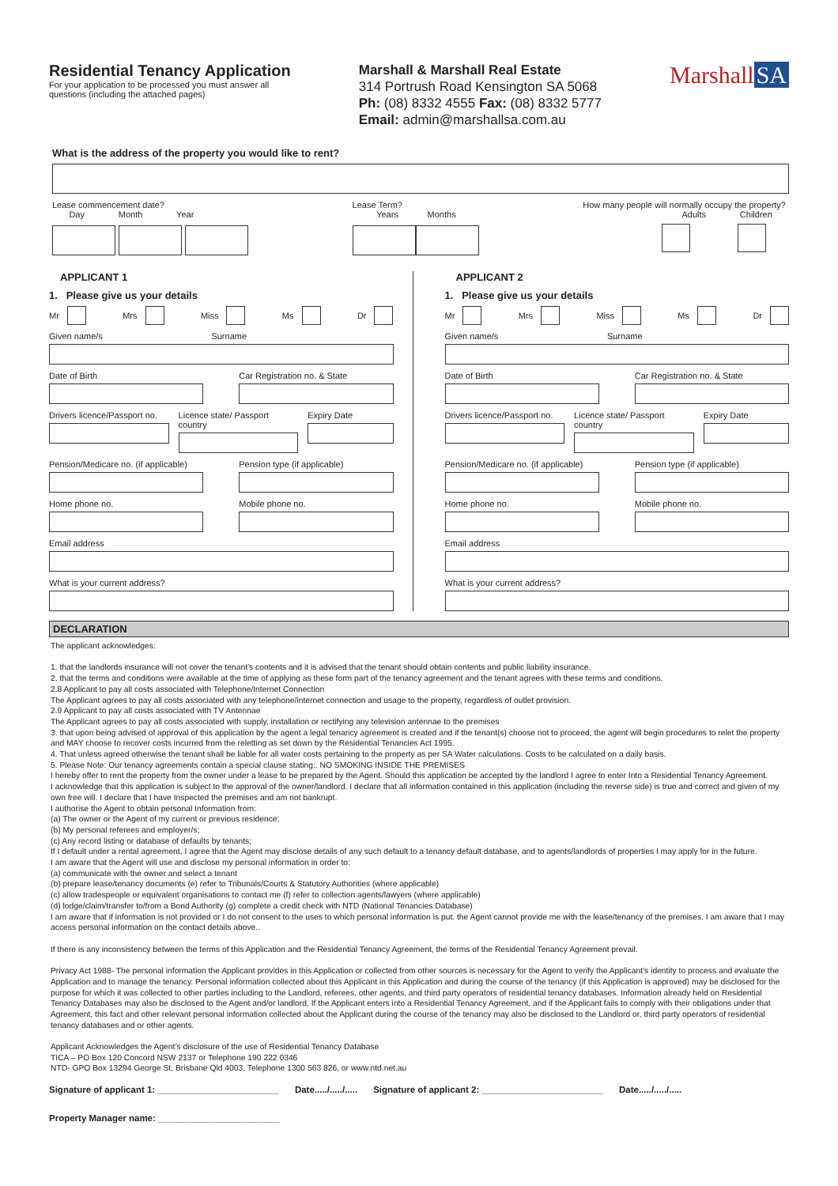Residential Tenancy Application
For your application to be processed you must answer all
questions (including the attached pages)
Marshall & Marshall Real Estate
314 Portrush Road Kensington SA 5068
Ph: (08) 8332 4555 Fax: (08) 8332 5777
Email: admin@marshallsa.com.au
Marshall SA
What is the address of the property you would like to rent?
Lease commencement date?
Day Month Year
Lease Term?
Years Months
How many people will normally occupy the property?
Adults Children
APPLICANT 1
1. Please give us your details
Mr Mrs Miss Ms Dr
Given name/s Surname
Date of Birth Car Registration no. & State
Drivers licence/Passport no. Licence state/ Passport country
Expiry Date
Pension/Medicare no. (if applicable)
Pension type (if applicable)
Home phone no. Mobile phone no.
Email address
What is your current address?
APPLICANT 2
1. Please give us your details
Mr Mrs Miss Ms Dr
Given name/s Surname
Date of Birth Car Registration no. & State
Drivers licence/Passport no. Licence state/ Passport country
Expiry Date
Pension/Medicare no. (if applicable)
Pension type (if applicable)
Home phone no. Mobile phone no.
Email address
What is your current address?
DECLARATION
The applicant acknowledges:
1. that the landlords insurance will not cover the tenant’s contents and it is advised that the tenant should obtain contents and public liability insurance.
2. that the terms and conditions were available at the time of applying as these form part of the tenancy agreement and the tenant agrees with these terms and conditions.
2.8 Applicant to pay all costs associated with Telephone/Internet Connection
The Applicant agrees to pay all costs associated with any telephone/internet connection and usage to the property, regardless of outlet provision.
2.9 Applicant to pay all costs associated with TV Antennae
The Applicant agrees to pay all costs associated with supply, installation or rectifying any television antennae to the premises
3. that upon being advised of approval of this application by the agent a legal tenancy agreement is created and if the tenant(s) choose not to proceed, the agent will begin procedures to relet the property and MAY choose to recover costs incurred from the reletting as set down by the Residential Tenancies Act 1995.
4. That unless agreed otherwise the tenant shall be liable for all water costs pertaining to the property as per SA Water calculations. Costs to be calculated on a daily basis.
5. Please Note: Our tenancy agreements contain a special clause stating:. NO SMOKING INSIDE THE PREMISES
I hereby offer to rent the property from the owner under a lease to be prepared by the Agent. Should this application be accepted by the landlord I agree to enter Into a Residential Tenancy Agreement.
I acknowledge that this application is subject to the approval of the owner/landlord. I declare that all information contained in this application (including the reverse side) is true and correct and given of my own free will. I declare that I have Inspected the premises and am not bankrupt.
I authorise the Agent to obtain personal Information from:
(a) The owner or the Agent of my current or previous residence;
(b) My personal referees and employer/s;
(c) Any record listing or database of defaults by tenants;
If I default under a rental agreement, I agree that the Agent may disclose details of any such default to a tenancy default database, and to agents/landlords of properties I may apply for in the future.
I am aware that the Agent will use and disclose my personal information in order to:
(a) communicate with the owner and select a tenant
(b) prepare lease/tenancy documents (e) refer to Tribunals/Courts & Statutory Authorities (where applicable)
(c) allow tradespeople or equivalent organisations to contact me (f) refer to collection agents/lawyers (where applicable)
(d) lodge/claim/transfer to/from a Bond Authority (g) complete a credit check with NTD (National Tenancies Database)
I am aware that if information is not provided or I do not consent to the uses to which personal information is put. the Agent cannot provide me with the lease/tenancy of the premises. I am aware that I may access personal information on the contact details above..
If there is any inconsistency between the terms of this Application and the Residential Tenancy Agreement, the terms of the Residential Tenancy Agreement prevail.
Privacy Act 1988- The personal information the Applicant provides in this Application or collected from other sources is necessary for the Agent to verify the Applicant’s identity to process and evaluate the Application and to manage the tenancy. Personal information collected about this Applicant in this Application and during the course of the tenancy (if this Application is approved) may be disclosed for the purpose for which it was collected to other parties including to the Landlord, referees, other agents, and third party operators of residential tenancy databases. Information already held on Residential Tenancy Databases may also be disclosed to the Agent and/or landlord. If the Applicant enters into a Residential Tenancy Agreement, and if the Applicant fails to comply with their obligations under that Agreement, this fact and other relevant personal information collected about the Applicant during the course of the tenancy may also be disclosed to the Landlord or, third party operators of residential tenancy databases and or other agents.
Applicant Acknowledges the Agent’s disclosure of the use of Residential Tenancy Database
TICA – PO Box 120 Concord NSW 2137 or Telephone 190 222 0346
NTD- GPO Box 13294 George St, Brisbane Qld 4003, Telephone 1300 563 826, or www.ntd.net.au
Signature of applicant 1: ________________________ Date...../...../..... Signature of applicant 2: ________________________ Date...../...../.....
Property Manager name: ________________________